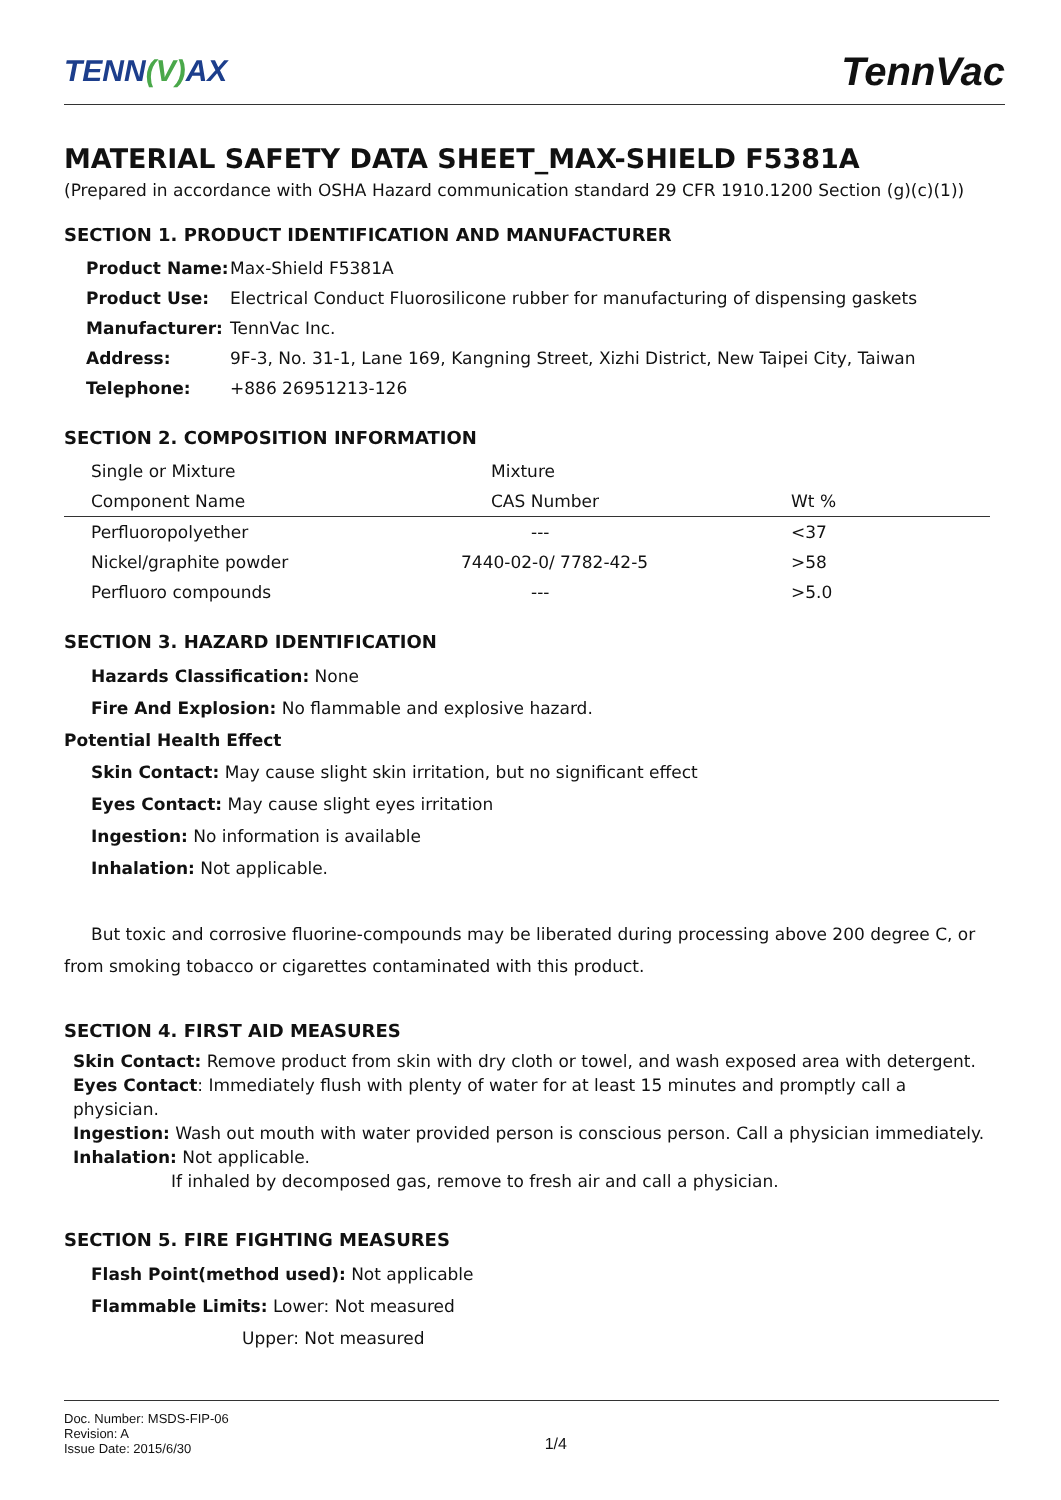TENN(V) AX
TennVac
MATERIAL SAFETY DATA SHEET_MAX-SHIELD F5381A
(Prepared in accordance with OSHA Hazard communication standard 29 CFR 1910.1200 Section (g)(c)(1))
SECTION 1. PRODUCT IDENTIFICATION AND MANUFACTURER
| Product Name: | Max-Shield F5381A |
| Product Use: | Electrical Conduct Fluorosilicone rubber for manufacturing of dispensing gaskets |
| Manufacturer: | TennVac Inc. |
| Address: | 9F-3, No. 31-1, Lane 169, Kangning Street, Xizhi District, New Taipei City, Taiwan |
| Telephone: | +886 26951213-126 |
SECTION 2. COMPOSITION INFORMATION
| Single or Mixture | Mixture | |
| Component Name | CAS Number | Wt % |
| Perfluoropolyether | --- | <37 |
| Nickel/graphite powder | 7440-02-0/ 7782-42-5 | >58 |
| Perfluoro compounds | --- | >5.0 |
SECTION 3. HAZARD IDENTIFICATION
Hazards Classification: None
Fire And Explosion: No flammable and explosive hazard.
Potential Health Effect
Skin Contact: May cause slight skin irritation, but no significant effect
Eyes Contact: May cause slight eyes irritation
Ingestion: No information is available
Inhalation: Not applicable.
But toxic and corrosive fluorine-compounds may be liberated during processing above 200 degree C, or from smoking tobacco or cigarettes contaminated with this product.
SECTION 4. FIRST AID MEASURES
Skin Contact: Remove product from skin with dry cloth or towel, and wash exposed area with detergent.
Eyes Contact: Immediately flush with plenty of water for at least 15 minutes and promptly call a physician.
Ingestion: Wash out mouth with water provided person is conscious person. Call a physician immediately.
Inhalation: Not applicable.
If inhaled by decomposed gas, remove to fresh air and call a physician.
SECTION 5. FIRE FIGHTING MEASURES
Flash Point(method used): Not applicable
Flammable Limits: Lower: Not measured
Upper: Not measured
Doc. Number: MSDS-FIP-06
Revision: A
Issue Date: 2015/6/30
1/4